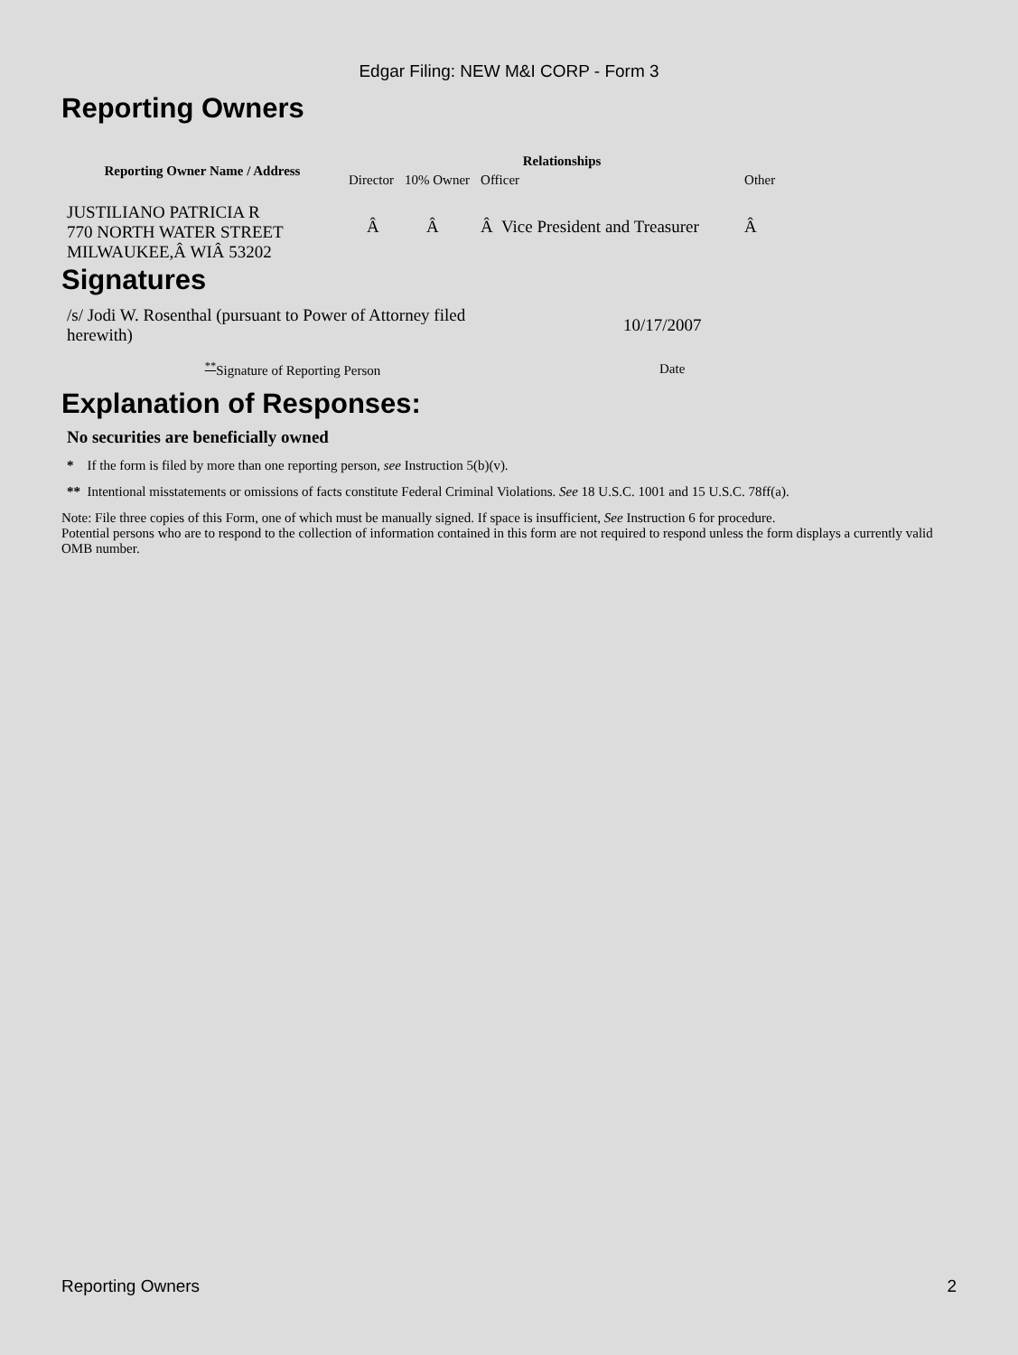Edgar Filing: NEW M&I CORP - Form 3
Reporting Owners
| Reporting Owner Name / Address | Relationships | | | |
| --- | --- | --- | --- | --- |
| | Director | 10% Owner | Officer | Other |
| JUSTILIANO PATRICIA R 770 NORTH WATER STREET MILWAUKEE,Â WIÂ 53202 | Â | Â | Â Vice President and Treasurer | Â |
Signatures
| /s/ Jodi W. Rosenthal (pursuant to Power of Attorney filed herewith) | 10/17/2007 |
| <sup>**</sup> Signature of Reporting Person | Date |
Explanation of Responses:
No securities are beneficially owned
* If the form is filed by more than one reporting person, see Instruction 5(b)(v).
** Intentional misstatements or omissions of facts constitute Federal Criminal Violations. See 18 U.S.C. 1001 and 15 U.S.C. 78ff(a).
Note: File three copies of this Form, one of which must be manually signed. If space is insufficient, See Instruction 6 for procedure.
Potential persons who are to respond to the collection of information contained in this form are not required to respond unless the form displays a currently valid OMB number.
Reporting Owners 2